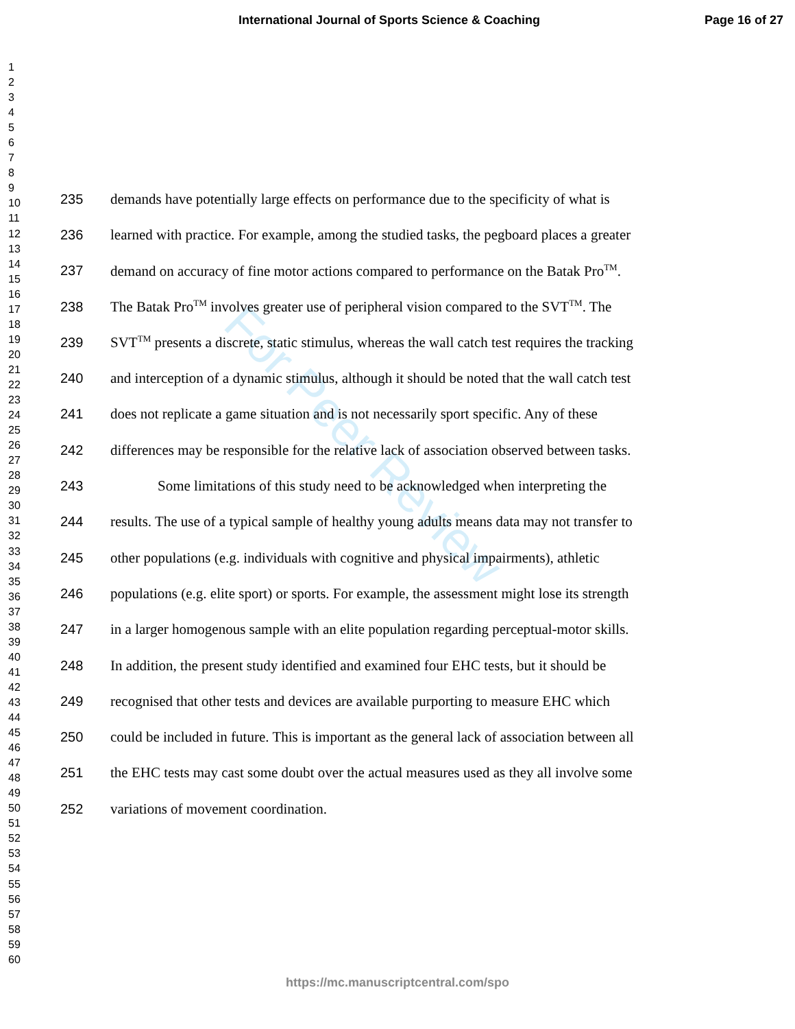International Journal of Sports Science & Coaching Page 16 of 27
1
2
3
4
5
6
7
8
9
10
11
12
13
14
15
16
17
18
19
20
21
22
23
24
25
26
27
28
29
30
31
32
33
34
35
36
37
38
39
40
41
42
43
44
45
46
47
48
49
50
51
52
53
54
55
56
57
58
59
60
For Peer Review
235 demands have potentially large effects on performance due to the specificity of what is
236 learned with practice. For example, among the studied tasks, the pegboard places a greater
237 demand on accuracy of fine motor actions compared to performance on the Batak Pro<sup>TM</sup>.
238 The Batak Pro<sup>TM</sup> involves greater use of peripheral vision compared to the SVT<sup>TM</sup>. The
239 SVT<sup>TM</sup> presents a discrete, static stimulus, whereas the wall catch test requires the tracking
240 and interception of a dynamic stimulus, although it should be noted that the wall catch test
241 does not replicate a game situation and is not necessarily sport specific. Any of these
242 differences may be responsible for the relative lack of association observed between tasks.
243 Some limitations of this study need to be acknowledged when interpreting the
244 results. The use of a typical sample of healthy young adults means data may not transfer to
245 other populations (e.g. individuals with cognitive and physical impairments), athletic
246 populations (e.g. elite sport) or sports. For example, the assessment might lose its strength
247 in a larger homogenous sample with an elite population regarding perceptual-motor skills.
248 In addition, the present study identified and examined four EHC tests, but it should be
249 recognised that other tests and devices are available purporting to measure EHC which
250 could be included in future. This is important as the general lack of association between all
251 the EHC tests may cast some doubt over the actual measures used as they all involve some
252 variations of movement coordination.
https://mc.manuscriptcentral.com/spo